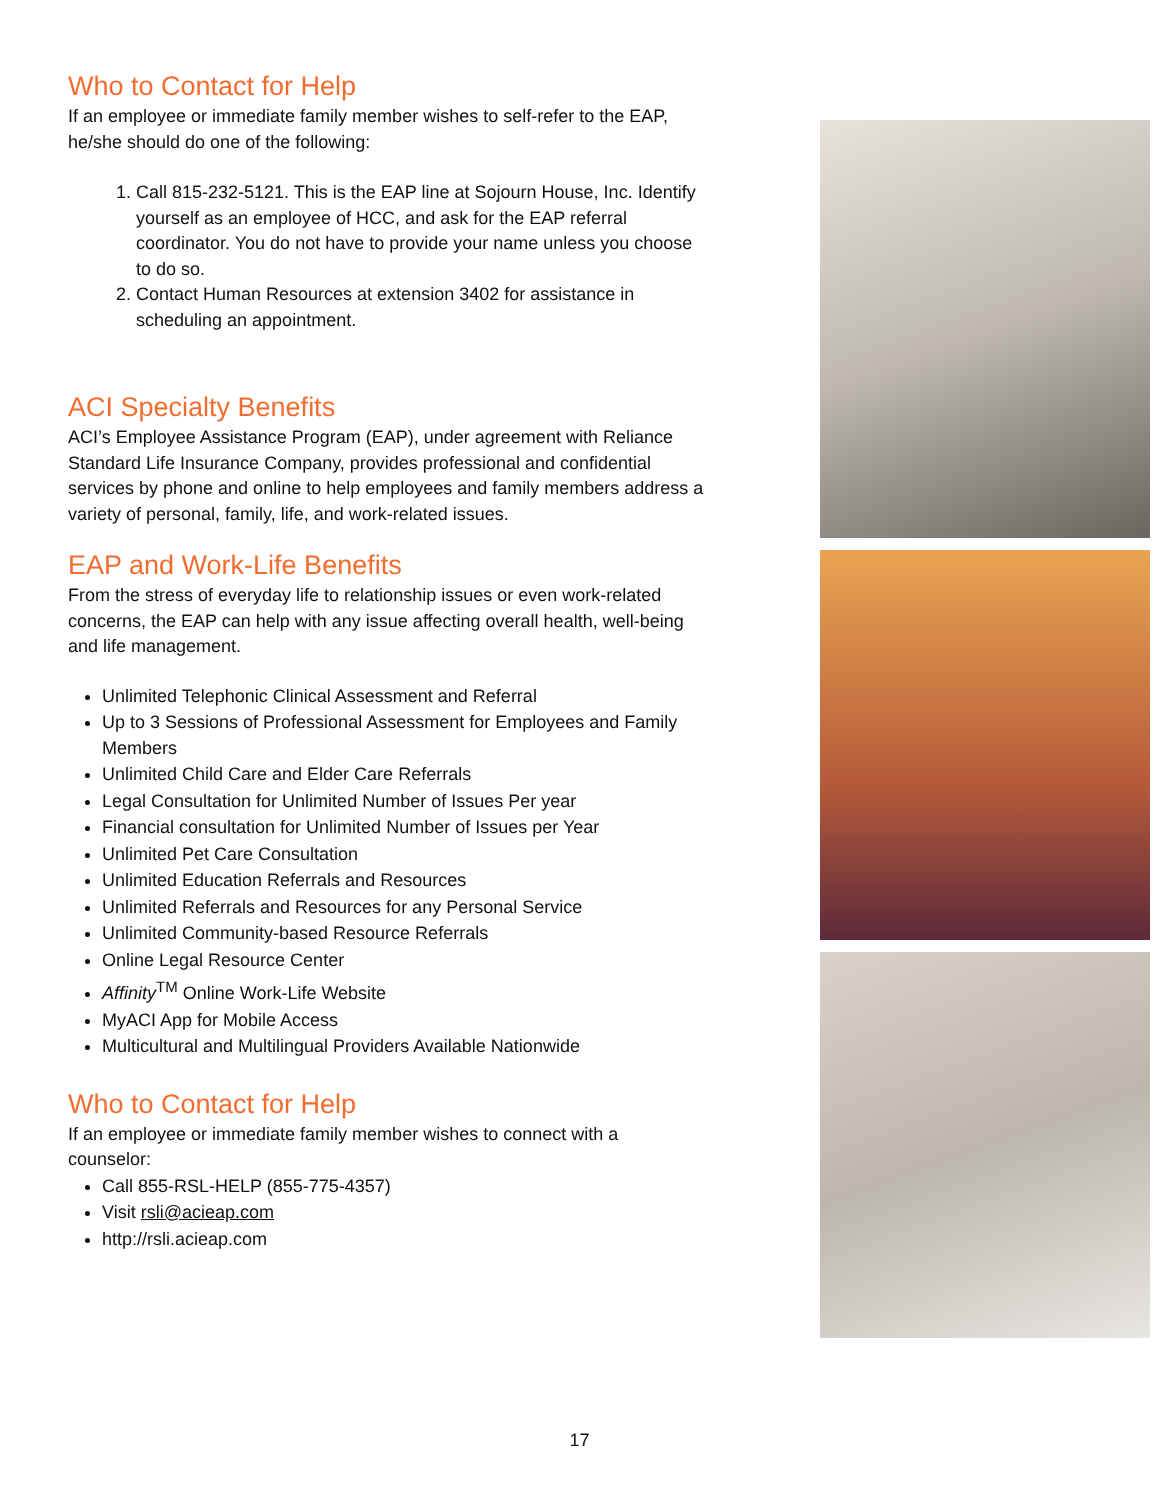Who to Contact for Help
If an employee or immediate family member wishes to self-refer to the EAP, he/she should do one of the following:
1. Call 815-232-5121. This is the EAP line at Sojourn House, Inc. Identify yourself as an employee of HCC, and ask for the EAP referral coordinator. You do not have to provide your name unless you choose to do so.
2. Contact Human Resources at extension 3402 for assistance in scheduling an appointment.
ACI Specialty Benefits
ACI’s Employee Assistance Program (EAP), under agreement with Reliance Standard Life Insurance Company, provides professional and confidential services by phone and online to help employees and family members address a variety of personal, family, life, and work-related issues.
EAP and Work-Life Benefits
From the stress of everyday life to relationship issues or even work-related concerns, the EAP can help with any issue affecting overall health, well-being and life management.
Unlimited Telephonic Clinical Assessment and Referral
Up to 3 Sessions of Professional Assessment for Employees and Family Members
Unlimited Child Care and Elder Care Referrals
Legal Consultation for Unlimited Number of Issues Per year
Financial consultation for Unlimited Number of Issues per Year
Unlimited Pet Care Consultation
Unlimited Education Referrals and Resources
Unlimited Referrals and Resources for any Personal Service
Unlimited Community-based Resource Referrals
Online Legal Resource Center
Affinity<sup>TM</sup> Online Work-Life Website
MyACI App for Mobile Access
Multicultural and Multilingual Providers Available Nationwide
Who to Contact for Help
If an employee or immediate family member wishes to connect with a counselor:
Call 855-RSL-HELP (855-775-4357)
Visit rsli@acieap.com
http://rsli.acieap.com
17